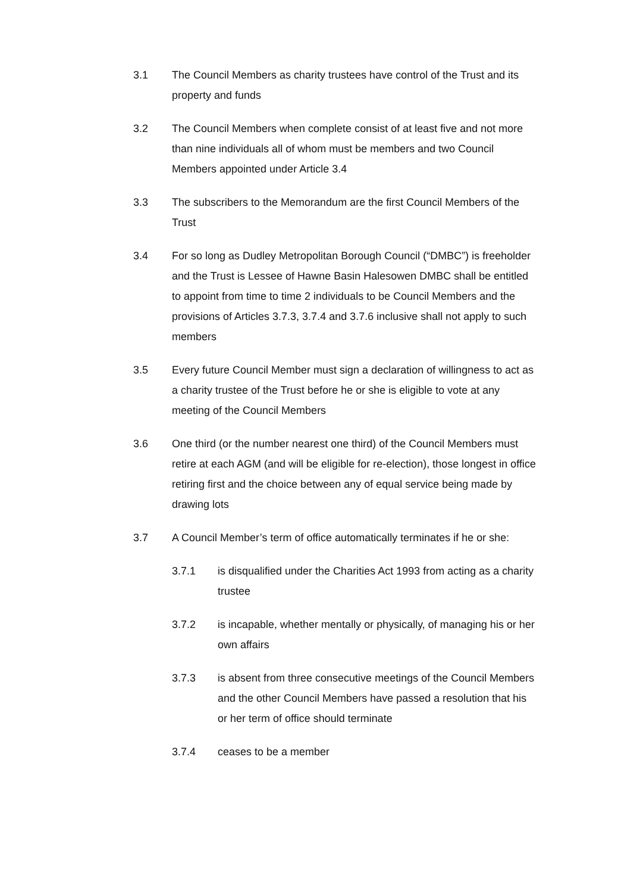3.1 The Council Members as charity trustees have control of the Trust and its property and funds
3.2 The Council Members when complete consist of at least five and not more than nine individuals all of whom must be members and two Council Members appointed under Article 3.4
3.3 The subscribers to the Memorandum are the first Council Members of the Trust
3.4 For so long as Dudley Metropolitan Borough Council (“DMBC”) is freeholder and the Trust is Lessee of Hawne Basin Halesowen DMBC shall be entitled to appoint from time to time 2 individuals to be Council Members and the provisions of Articles 3.7.3, 3.7.4 and 3.7.6 inclusive shall not apply to such members
3.5 Every future Council Member must sign a declaration of willingness to act as a charity trustee of the Trust before he or she is eligible to vote at any meeting of the Council Members
3.6 One third (or the number nearest one third) of the Council Members must retire at each AGM (and will be eligible for re-election), those longest in office retiring first and the choice between any of equal service being made by drawing lots
3.7 A Council Member’s term of office automatically terminates if he or she:
3.7.1 is disqualified under the Charities Act 1993 from acting as a charity trustee
3.7.2 is incapable, whether mentally or physically, of managing his or her own affairs
3.7.3 is absent from three consecutive meetings of the Council Members and the other Council Members have passed a resolution that his or her term of office should terminate
3.7.4 ceases to be a member